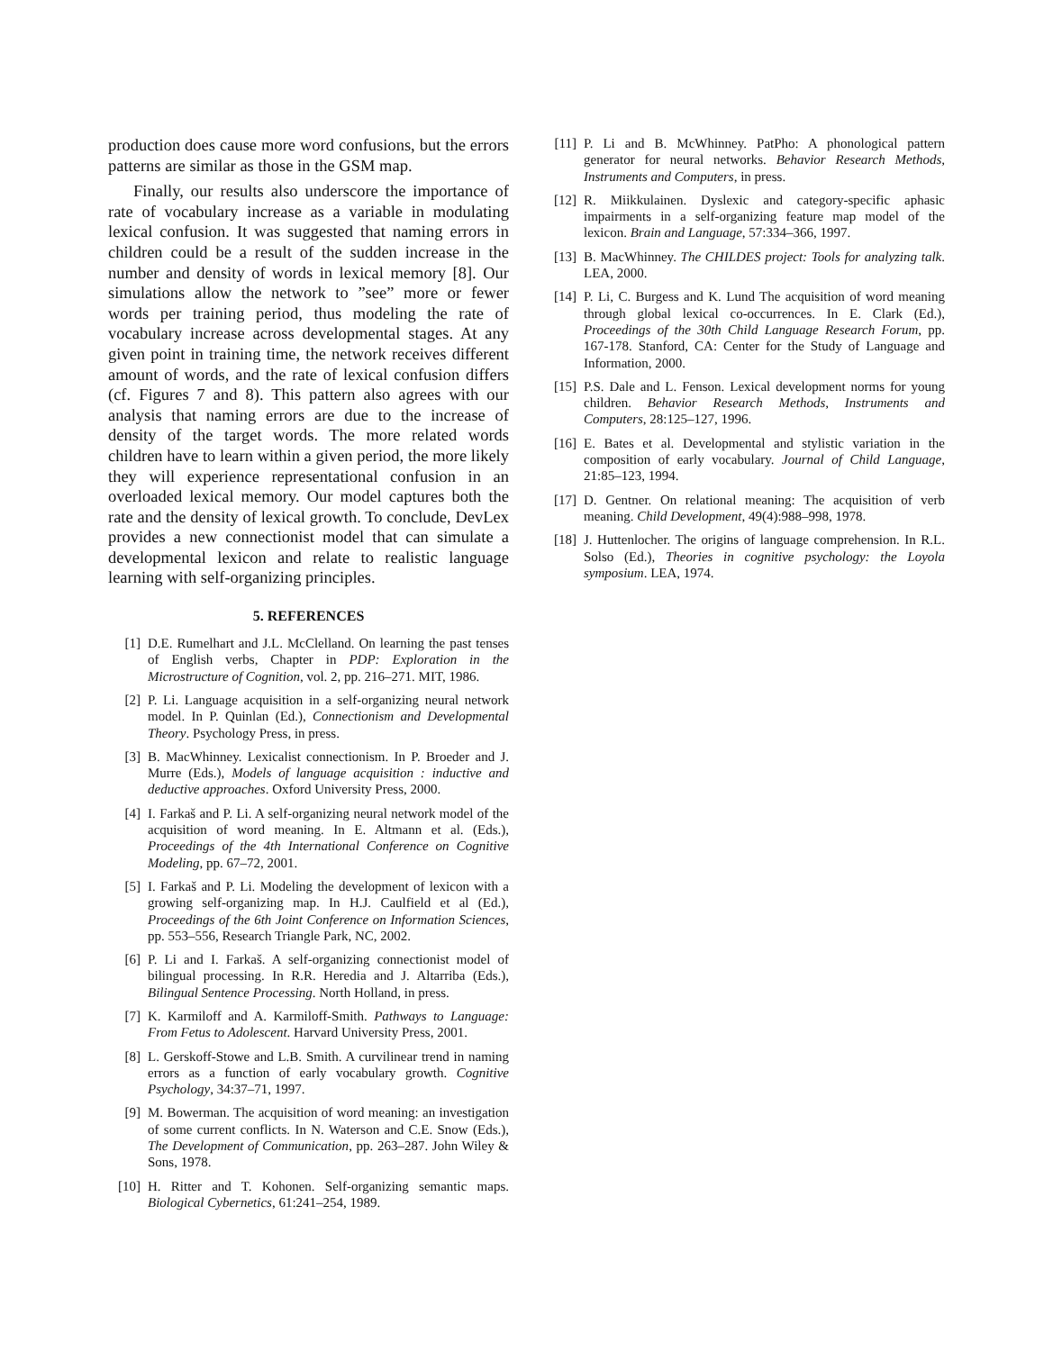production does cause more word confusions, but the errors patterns are similar as those in the GSM map.
Finally, our results also underscore the importance of rate of vocabulary increase as a variable in modulating lexical confusion. It was suggested that naming errors in children could be a result of the sudden increase in the number and density of words in lexical memory [8]. Our simulations allow the network to ”see” more or fewer words per training period, thus modeling the rate of vocabulary increase across developmental stages. At any given point in training time, the network receives different amount of words, and the rate of lexical confusion differs (cf. Figures 7 and 8). This pattern also agrees with our analysis that naming errors are due to the increase of density of the target words. The more related words children have to learn within a given period, the more likely they will experience representational confusion in an overloaded lexical memory. Our model captures both the rate and the density of lexical growth. To conclude, DevLex provides a new connectionist model that can simulate a developmental lexicon and relate to realistic language learning with self-organizing principles.
5. REFERENCES
[1] D.E. Rumelhart and J.L. McClelland. On learning the past tenses of English verbs, Chapter in PDP: Exploration in the Microstructure of Cognition, vol. 2, pp. 216–271. MIT, 1986.
[2] P. Li. Language acquisition in a self-organizing neural network model. In P. Quinlan (Ed.), Connectionism and Developmental Theory. Psychology Press, in press.
[3] B. MacWhinney. Lexicalist connectionism. In P. Broeder and J. Murre (Eds.), Models of language acquisition : inductive and deductive approaches. Oxford University Press, 2000.
[4] I. Farkaš and P. Li. A self-organizing neural network model of the acquisition of word meaning. In E. Altmann et al. (Eds.), Proceedings of the 4th International Conference on Cognitive Modeling, pp. 67–72, 2001.
[5] I. Farkaš and P. Li. Modeling the development of lexicon with a growing self-organizing map. In H.J. Caulfield et al (Ed.), Proceedings of the 6th Joint Conference on Information Sciences, pp. 553–556, Research Triangle Park, NC, 2002.
[6] P. Li and I. Farkaš. A self-organizing connectionist model of bilingual processing. In R.R. Heredia and J. Altarriba (Eds.), Bilingual Sentence Processing. North Holland, in press.
[7] K. Karmiloff and A. Karmiloff-Smith. Pathways to Language: From Fetus to Adolescent. Harvard University Press, 2001.
[8] L. Gerskoff-Stowe and L.B. Smith. A curvilinear trend in naming errors as a function of early vocabulary growth. Cognitive Psychology, 34:37–71, 1997.
[9] M. Bowerman. The acquisition of word meaning: an investigation of some current conflicts. In N. Waterson and C.E. Snow (Eds.), The Development of Communication, pp. 263–287. John Wiley & Sons, 1978.
[10] H. Ritter and T. Kohonen. Self-organizing semantic maps. Biological Cybernetics, 61:241–254, 1989.
[11] P. Li and B. McWhinney. PatPho: A phonological pattern generator for neural networks. Behavior Research Methods, Instruments and Computers, in press.
[12] R. Miikkulainen. Dyslexic and category-specific aphasic impairments in a self-organizing feature map model of the lexicon. Brain and Language, 57:334–366, 1997.
[13] B. MacWhinney. The CHILDES project: Tools for analyzing talk. LEA, 2000.
[14] P. Li, C. Burgess and K. Lund The acquisition of word meaning through global lexical co-occurrences. In E. Clark (Ed.), Proceedings of the 30th Child Language Research Forum, pp. 167-178. Stanford, CA: Center for the Study of Language and Information, 2000.
[15] P.S. Dale and L. Fenson. Lexical development norms for young children. Behavior Research Methods, Instruments and Computers, 28:125–127, 1996.
[16] E. Bates et al. Developmental and stylistic variation in the composition of early vocabulary. Journal of Child Language, 21:85–123, 1994.
[17] D. Gentner. On relational meaning: The acquisition of verb meaning. Child Development, 49(4):988–998, 1978.
[18] J. Huttenlocher. The origins of language comprehension. In R.L. Solso (Ed.), Theories in cognitive psychology: the Loyola symposium. LEA, 1974.